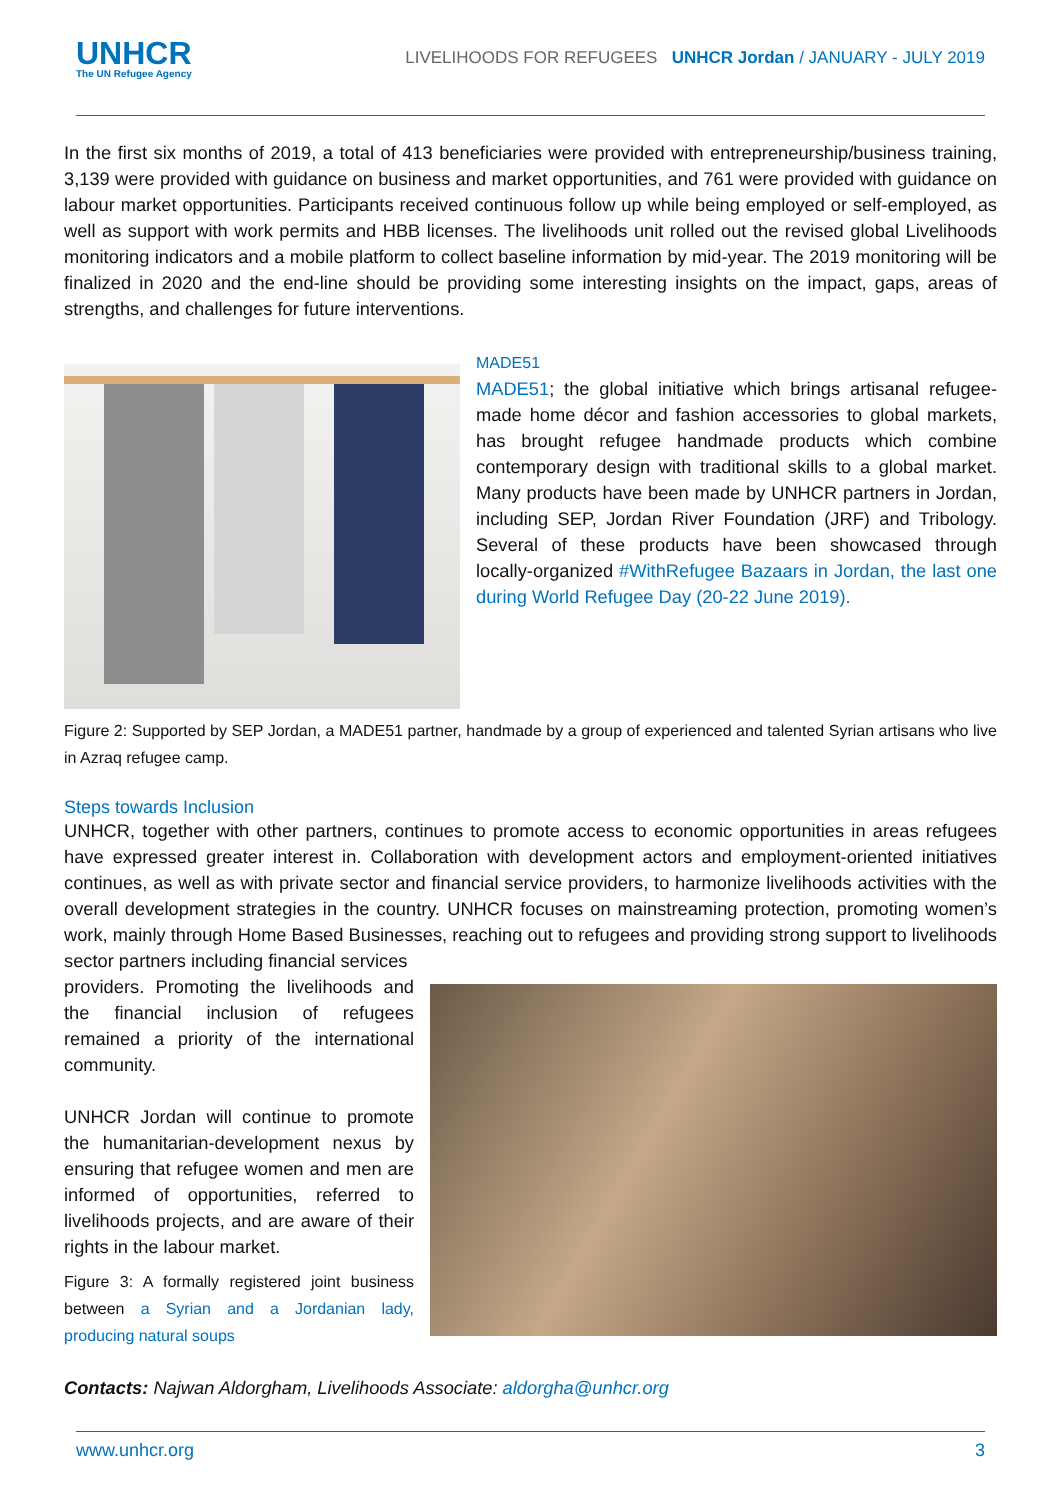UNHCR
The UN Refugee Agency
LIVELIHOODS FOR REFUGEES UNHCR Jordan / JANUARY - JULY 2019
In the first six months of 2019, a total of 413 beneficiaries were provided with entrepreneurship/business training, 3,139 were provided with guidance on business and market opportunities, and 761 were provided with guidance on labour market opportunities. Participants received continuous follow up while being employed or self-employed, as well as support with work permits and HBB licenses. The livelihoods unit rolled out the revised global Livelihoods monitoring indicators and a mobile platform to collect baseline information by mid-year. The 2019 monitoring will be finalized in 2020 and the end-line should be providing some interesting insights on the impact, gaps, areas of strengths, and challenges for future interventions.
MADE51
MADE51; the global initiative which brings artisanal refugee-made home décor and fashion accessories to global markets, has brought refugee handmade products which combine contemporary design with traditional skills to a global market. Many products have been made by UNHCR partners in Jordan, including SEP, Jordan River Foundation (JRF) and Tribology. Several of these products have been showcased through locally-organized #WithRefugee Bazaars in Jordan, the last one during World Refugee Day (20-22 June 2019).
Figure 2: Supported by SEP Jordan, a MADE51 partner, handmade by a group of experienced and talented Syrian artisans who live in Azraq refugee camp.
Steps towards Inclusion
UNHCR, together with other partners, continues to promote access to economic opportunities in areas refugees have expressed greater interest in. Collaboration with development actors and employment-oriented initiatives continues, as well as with private sector and financial service providers, to harmonize livelihoods activities with the overall development strategies in the country. UNHCR focuses on mainstreaming protection, promoting women’s work, mainly through Home Based Businesses, reaching out to refugees and providing strong support to livelihoods sector partners including financial services
providers. Promoting the livelihoods and the financial inclusion of refugees remained a priority of the international community.
UNHCR Jordan will continue to promote the humanitarian-development nexus by ensuring that refugee women and men are informed of opportunities, referred to livelihoods projects, and are aware of their rights in the labour market.
Figure 3: A formally registered joint business between a Syrian and a Jordanian lady, producing natural soups
Contacts: Najwan Aldorgham, Livelihoods Associate: aldorgha@unhcr.org
www.unhcr.org 3